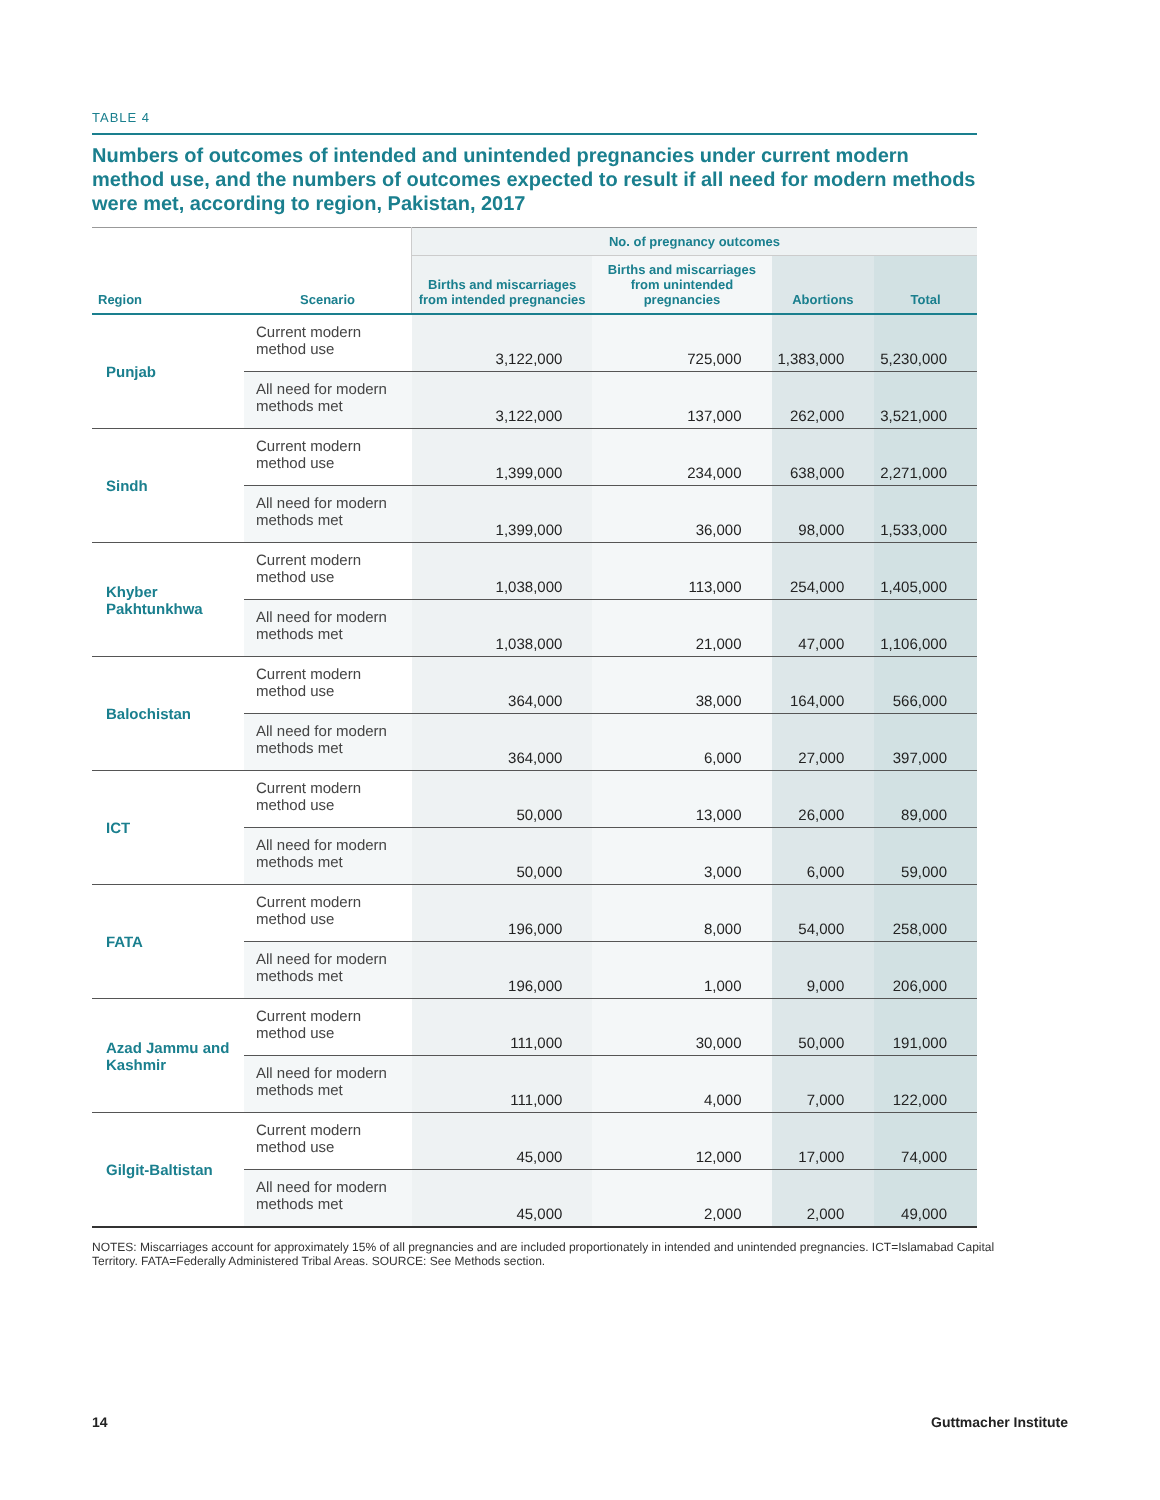TABLE 4
Numbers of outcomes of intended and unintended pregnancies under current modern method use, and the numbers of outcomes expected to result if all need for modern methods were met, according to region, Pakistan, 2017
| Region | Scenario | No. of pregnancy outcomes | | | |
| --- | --- | --- | --- | --- | --- |
| | | Births and miscarriages from intended pregnancies | Births and miscarriages from unintended pregnancies | Abortions | Total |
| Punjab | Current modern method use | 3,122,000 | 725,000 | 1,383,000 | 5,230,000 |
| | All need for modern methods met | 3,122,000 | 137,000 | 262,000 | 3,521,000 |
| Sindh | Current modern method use | 1,399,000 | 234,000 | 638,000 | 2,271,000 |
| | All need for modern methods met | 1,399,000 | 36,000 | 98,000 | 1,533,000 |
| Khyber Pakhtunkhwa | Current modern method use | 1,038,000 | 113,000 | 254,000 | 1,405,000 |
| | All need for modern methods met | 1,038,000 | 21,000 | 47,000 | 1,106,000 |
| Balochistan | Current modern method use | 364,000 | 38,000 | 164,000 | 566,000 |
| | All need for modern methods met | 364,000 | 6,000 | 27,000 | 397,000 |
| ICT | Current modern method use | 50,000 | 13,000 | 26,000 | 89,000 |
| | All need for modern methods met | 50,000 | 3,000 | 6,000 | 59,000 |
| FATA | Current modern method use | 196,000 | 8,000 | 54,000 | 258,000 |
| | All need for modern methods met | 196,000 | 1,000 | 9,000 | 206,000 |
| Azad Jammu and Kashmir | Current modern method use | 111,000 | 30,000 | 50,000 | 191,000 |
| | All need for modern methods met | 111,000 | 4,000 | 7,000 | 122,000 |
| Gilgit-Baltistan | Current modern method use | 45,000 | 12,000 | 17,000 | 74,000 |
| | All need for modern methods met | 45,000 | 2,000 | 2,000 | 49,000 |
NOTES: Miscarriages account for approximately 15% of all pregnancies and are included proportionately in intended and unintended pregnancies. ICT=Islamabad Capital Territory. FATA=Federally Administered Tribal Areas. SOURCE: See Methods section.
14 Guttmacher Institute